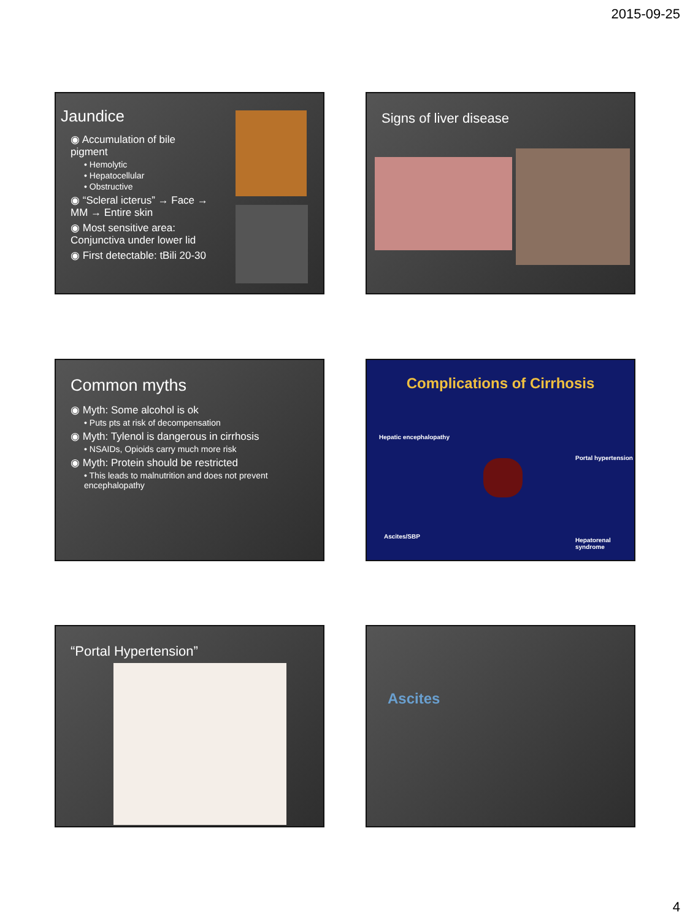2015-09-25
Jaundice
◉ Accumulation of bile pigment
• Hemolytic
• Hepatocellular
• Obstructive
◉ “Scleral icterus” → Face → MM → Entire skin
◉ Most sensitive area: Conjunctiva under lower lid
◉ First detectable: tBili 20-30
Signs of liver disease
Common myths
◉ Myth: Some alcohol is ok
• Puts pts at risk of decompensation
◉ Myth: Tylenol is dangerous in cirrhosis
• NSAIDs, Opioids carry much more risk
◉ Myth: Protein should be restricted
• This leads to malnutrition and does not prevent encephalopathy
Complications of Cirrhosis
Hepatic encephalopathy
Portal hypertension
Ascites/SBP
Hepatorenal syndrome
“Portal Hypertension” Ascites
4